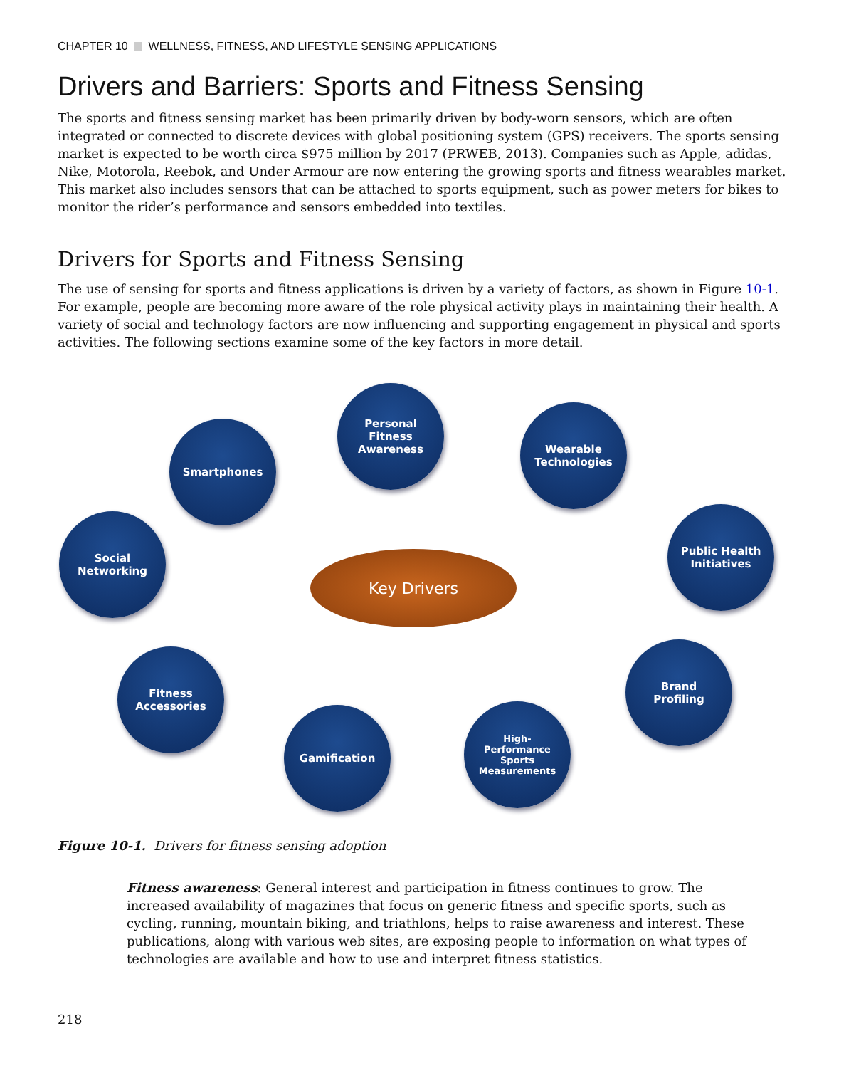CHAPTER 10 WELLNESS, FITNESS, AND LIFESTYLE SENSING APPLICATIONS
Drivers and Barriers: Sports and Fitness Sensing
The sports and fitness sensing market has been primarily driven by body-worn sensors, which are often integrated or connected to discrete devices with global positioning system (GPS) receivers. The sports sensing market is expected to be worth circa $975 million by 2017 (PRWEB, 2013). Companies such as Apple, adidas, Nike, Motorola, Reebok, and Under Armour are now entering the growing sports and fitness wearables market. This market also includes sensors that can be attached to sports equipment, such as power meters for bikes to monitor the rider’s performance and sensors embedded into textiles.
Drivers for Sports and Fitness Sensing
The use of sensing for sports and fitness applications is driven by a variety of factors, as shown in Figure 10-1. For example, people are becoming more aware of the role physical activity plays in maintaining their health. A variety of social and technology factors are now influencing and supporting engagement in physical and sports activities. The following sections examine some of the key factors in more detail.
Personal
Fitness
Awareness
Smartphones
Wearable
Technologies
Social
Networking
Key Drivers
Public Health
Initiatives
Fitness
Accessories
Brand
Profiling
Gamification
High-
Performance
Sports
Measurements
Figure 10-1. Drivers for fitness sensing adoption
Fitness awareness: General interest and participation in fitness continues to grow. The increased availability of magazines that focus on generic fitness and specific sports, such as cycling, running, mountain biking, and triathlons, helps to raise awareness and interest. These publications, along with various web sites, are exposing people to information on what types of technologies are available and how to use and interpret fitness statistics.
218